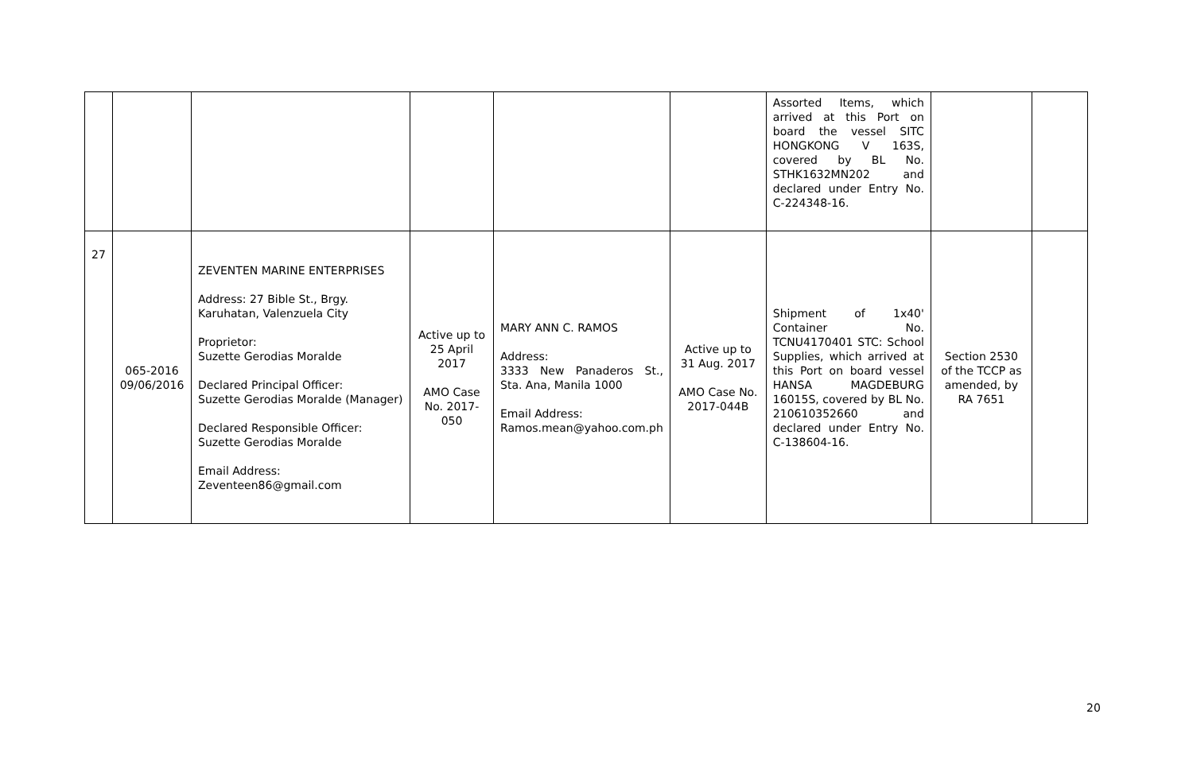| | | | | | | Assorted Items, which arrived at this Port on board the vessel SITC HONGKONG V 163S, covered by BL No. STHK1632MN202 and declared under Entry No. C-224348-16. | | |
| 27 | 065-2016 09/06/2016 | ZEVENTEN MARINE ENTERPRISES Address: 27 Bible St., Brgy. Karuhatan, Valenzuela City Proprietor: Suzette Gerodias Moralde Declared Principal Officer: Suzette Gerodias Moralde (Manager) Declared Responsible Officer: Suzette Gerodias Moralde Email Address: Zeventeen86@gmail.com | Active up to 25 April 2017 AMO Case No. 2017-050 | MARY ANN C. RAMOS Address: 3333 New Panaderos St., Sta. Ana, Manila 1000 Email Address: Ramos.mean@yahoo.com.ph | Active up to 31 Aug. 2017 AMO Case No. 2017-044B | Shipment of 1x40' Container No. TCNU4170401 STC: School Supplies, which arrived at this Port on board vessel HANSA MAGDEBURG 16015S, covered by BL No. 210610352660 and declared under Entry No. C-138604-16. | Section 2530 of the TCCP as amended, by RA 7651 | |
20